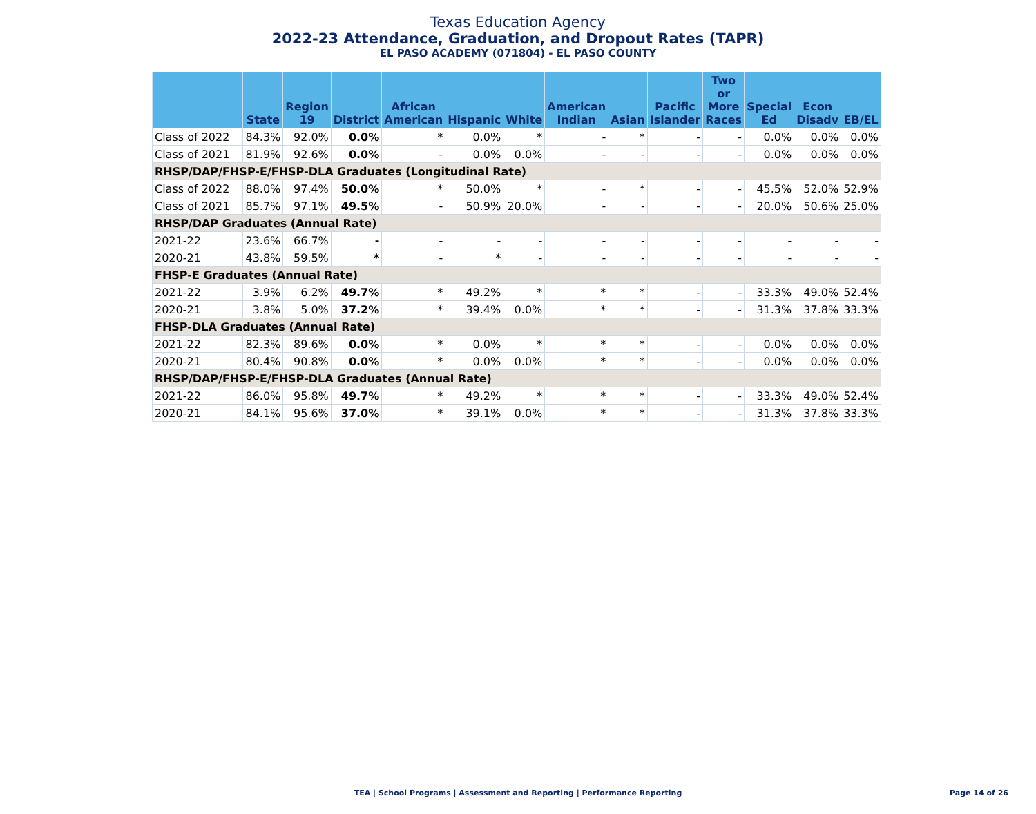Texas Education Agency
2022-23 Attendance, Graduation, and Dropout Rates (TAPR)
EL PASO ACADEMY (071804) - EL PASO COUNTY
| | State | Region 19 | District | African American | Hispanic | White | American Indian | Asian | Pacific Islander | Two or More Races | Special Ed | Econ Disadv | EB/EL |
| --- | --- | --- | --- | --- | --- | --- | --- | --- | --- | --- | --- | --- | --- |
| Class of 2022 | 84.3% | 92.0% | 0.0% | * | 0.0% | * | - | * | - | - | 0.0% | 0.0% | 0.0% |
| Class of 2021 | 81.9% | 92.6% | 0.0% | - | 0.0% | 0.0% | - | - | - | - | 0.0% | 0.0% | 0.0% |
| RHSP/DAP/FHSP-E/FHSP-DLA Graduates (Longitudinal Rate) | | | | | | | | | | | | | |
| Class of 2022 | 88.0% | 97.4% | 50.0% | * | 50.0% | * | - | * | - | - | 45.5% | 52.0% | 52.9% |
| Class of 2021 | 85.7% | 97.1% | 49.5% | - | 50.9% | 20.0% | - | - | - | - | 20.0% | 50.6% | 25.0% |
| RHSP/DAP Graduates (Annual Rate) | | | | | | | | | | | | | |
| 2021-22 | 23.6% | 66.7% | - | - | - | - | - | - | - | - | - | - | - |
| 2020-21 | 43.8% | 59.5% | * | - | * | - | - | - | - | - | - | - | - |
| FHSP-E Graduates (Annual Rate) | | | | | | | | | | | | | |
| 2021-22 | 3.9% | 6.2% | 49.7% | * | 49.2% | * | * | * | - | - | 33.3% | 49.0% | 52.4% |
| 2020-21 | 3.8% | 5.0% | 37.2% | * | 39.4% | 0.0% | * | * | - | - | 31.3% | 37.8% | 33.3% |
| FHSP-DLA Graduates (Annual Rate) | | | | | | | | | | | | | |
| 2021-22 | 82.3% | 89.6% | 0.0% | * | 0.0% | * | * | * | - | - | 0.0% | 0.0% | 0.0% |
| 2020-21 | 80.4% | 90.8% | 0.0% | * | 0.0% | 0.0% | * | * | - | - | 0.0% | 0.0% | 0.0% |
| RHSP/DAP/FHSP-E/FHSP-DLA Graduates (Annual Rate) | | | | | | | | | | | | | |
| 2021-22 | 86.0% | 95.8% | 49.7% | * | 49.2% | * | * | * | - | - | 33.3% | 49.0% | 52.4% |
| 2020-21 | 84.1% | 95.6% | 37.0% | * | 39.1% | 0.0% | * | * | - | - | 31.3% | 37.8% | 33.3% |
TEA | School Programs | Assessment and Reporting | Performance Reporting
Page 14 of 26